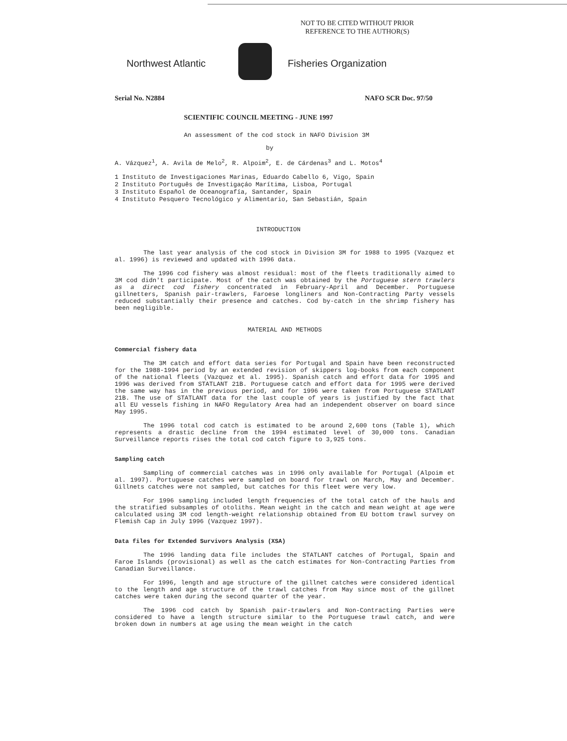NOT TO BE CITED WITHOUT PRIOR
REFERENCE TO THE AUTHOR(S)
Northwest Atlantic Fisheries Organization
Serial No. N2884 NAFO SCR Doc. 97/50
SCIENTIFIC COUNCIL MEETING - JUNE 1997
An assessment of the cod stock in NAFO Division 3M
by
A. Vázquez<sup>1</sup>, A. Avila de Melo<sup>2</sup>, R. Alpoim<sup>2</sup>, E. de Cárdenas<sup>3</sup> and L. Motos<sup>4</sup>
1 Instituto de Investigaciones Marinas, Eduardo Cabello 6, Vigo, Spain
2 Instituto Português de Investigaçáo Marítima, Lisboa, Portugal
3 Instituto Español de Oceanografía, Santander, Spain
4 Instituto Pesquero Tecnológico y Alimentario, San Sebastián, Spain
INTRODUCTION
The last year analysis of the cod stock in Division 3M for 1988 to 1995 (Vazquez et al. 1996) is reviewed and updated with 1996 data.
The 1996 cod fishery was almost residual: most of the fleets traditionally aimed to 3M cod didn't participate. Most of the catch was obtained by the Portuguese stern trawlers as a direct cod fishery concentrated in February-April and December. Portuguese gillnetters, Spanish pair-trawlers, Faroese longliners and Non-Contracting Party vessels reduced substantially their presence and catches. Cod by-catch in the shrimp fishery has been negligible.
MATERIAL AND METHODS
Commercial fishery data
The 3M catch and effort data series for Portugal and Spain have been reconstructed for the 1988-1994 period by an extended revision of skippers log-books from each component of the national fleets (Vazquez et al. 1995). Spanish catch and effort data for 1995 and 1996 was derived from STATLANT 21B. Portuguese catch and effort data for 1995 were derived the same way has in the previous period, and for 1996 were taken from Portuguese STATLANT 21B. The use of STATLANT data for the last couple of years is justified by the fact that all EU vessels fishing in NAFO Regulatory Area had an independent observer on board since May 1995.
The 1996 total cod catch is estimated to be around 2,600 tons (Table 1), which represents a drastic decline from the 1994 estimated level of 30,000 tons. Canadian Surveillance reports rises the total cod catch figure to 3,925 tons.
Sampling catch
Sampling of commercial catches was in 1996 only available for Portugal (Alpoim et al. 1997). Portuguese catches were sampled on board for trawl on March, May and December. Gillnets catches were not sampled, but catches for this fleet were very low.
For 1996 sampling included length frequencies of the total catch of the hauls and the stratified subsamples of otoliths. Mean weight in the catch and mean weight at age were calculated using 3M cod length-weight relationship obtained from EU bottom trawl survey on Flemish Cap in July 1996 (Vazquez 1997).
Data files for Extended Survivors Analysis (XSA)
The 1996 landing data file includes the STATLANT catches of Portugal, Spain and Faroe Islands (provisional) as well as the catch estimates for Non-Contracting Parties from Canadian Surveillance.
For 1996, length and age structure of the gillnet catches were considered identical to the length and age structure of the trawl catches from May since most of the gillnet catches were taken during the second quarter of the year.
The 1996 cod catch by Spanish pair-trawlers and Non-Contracting Parties were considered to have a length structure similar to the Portuguese trawl catch, and were broken down in numbers at age using the mean weight in the catch